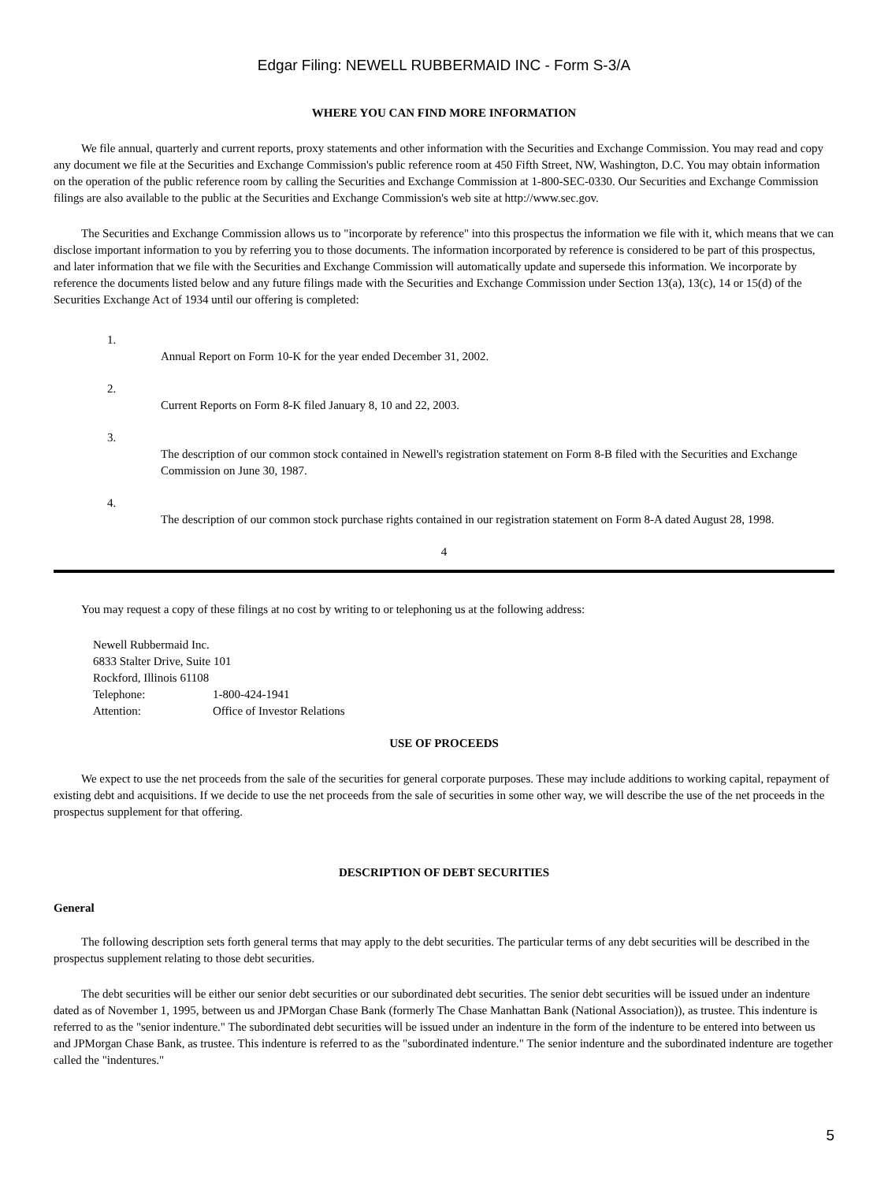Edgar Filing: NEWELL RUBBERMAID INC - Form S-3/A
WHERE YOU CAN FIND MORE INFORMATION
We file annual, quarterly and current reports, proxy statements and other information with the Securities and Exchange Commission. You may read and copy any document we file at the Securities and Exchange Commission's public reference room at 450 Fifth Street, NW, Washington, D.C. You may obtain information on the operation of the public reference room by calling the Securities and Exchange Commission at 1-800-SEC-0330. Our Securities and Exchange Commission filings are also available to the public at the Securities and Exchange Commission's web site at http://www.sec.gov.
The Securities and Exchange Commission allows us to "incorporate by reference" into this prospectus the information we file with it, which means that we can disclose important information to you by referring you to those documents. The information incorporated by reference is considered to be part of this prospectus, and later information that we file with the Securities and Exchange Commission will automatically update and supersede this information. We incorporate by reference the documents listed below and any future filings made with the Securities and Exchange Commission under Section 13(a), 13(c), 14 or 15(d) of the Securities Exchange Act of 1934 until our offering is completed:
1.
Annual Report on Form 10-K for the year ended December 31, 2002.
2.
Current Reports on Form 8-K filed January 8, 10 and 22, 2003.
3.
The description of our common stock contained in Newell's registration statement on Form 8-B filed with the Securities and Exchange Commission on June 30, 1987.
4.
The description of our common stock purchase rights contained in our registration statement on Form 8-A dated August 28, 1998.
4
You may request a copy of these filings at no cost by writing to or telephoning us at the following address:
Newell Rubbermaid Inc.
6833 Stalter Drive, Suite 101
Rockford, Illinois 61108
| Telephone: | 1-800-424-1941 |
| Attention: | Office of Investor Relations |
USE OF PROCEEDS
We expect to use the net proceeds from the sale of the securities for general corporate purposes. These may include additions to working capital, repayment of existing debt and acquisitions. If we decide to use the net proceeds from the sale of securities in some other way, we will describe the use of the net proceeds in the prospectus supplement for that offering.
DESCRIPTION OF DEBT SECURITIES
General
The following description sets forth general terms that may apply to the debt securities. The particular terms of any debt securities will be described in the prospectus supplement relating to those debt securities.
The debt securities will be either our senior debt securities or our subordinated debt securities. The senior debt securities will be issued under an indenture dated as of November 1, 1995, between us and JPMorgan Chase Bank (formerly The Chase Manhattan Bank (National Association)), as trustee. This indenture is referred to as the "senior indenture." The subordinated debt securities will be issued under an indenture in the form of the indenture to be entered into between us and JPMorgan Chase Bank, as trustee. This indenture is referred to as the "subordinated indenture." The senior indenture and the subordinated indenture are together called the "indentures."
5